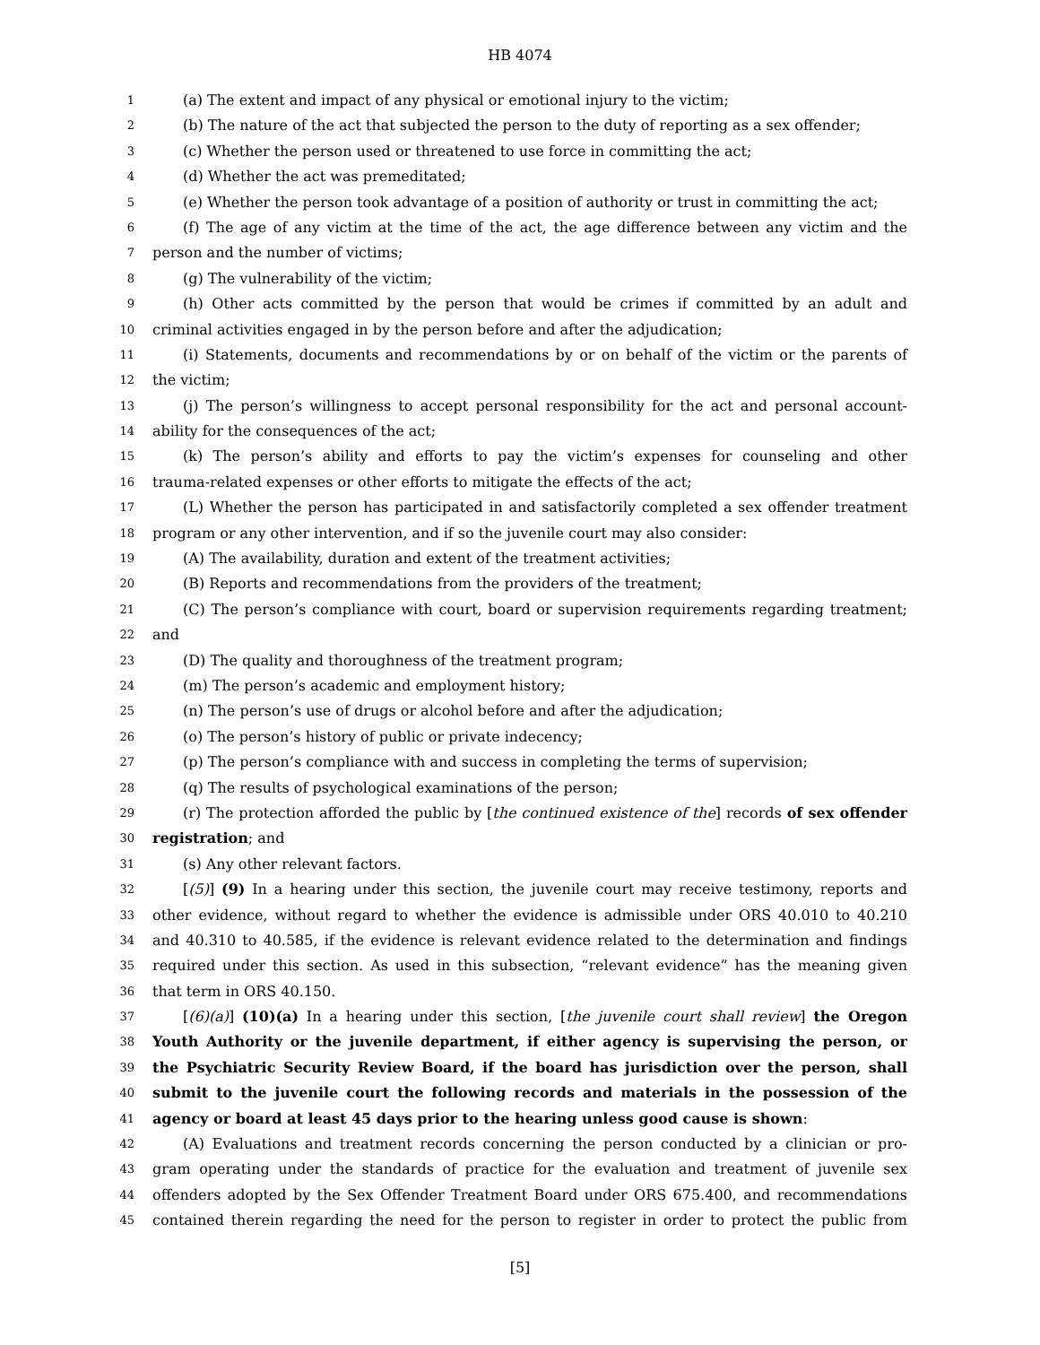HB 4074
1 (a) The extent and impact of any physical or emotional injury to the victim;
2 (b) The nature of the act that subjected the person to the duty of reporting as a sex offender;
3 (c) Whether the person used or threatened to use force in committing the act;
4 (d) Whether the act was premeditated;
5 (e) Whether the person took advantage of a position of authority or trust in committing the act;
6 (f) The age of any victim at the time of the act, the age difference between any victim and the
7 person and the number of victims;
8 (g) The vulnerability of the victim;
9 (h) Other acts committed by the person that would be crimes if committed by an adult and
10 criminal activities engaged in by the person before and after the adjudication;
11 (i) Statements, documents and recommendations by or on behalf of the victim or the parents of
12 the victim;
13 (j) The person’s willingness to accept personal responsibility for the act and personal account-
14 ability for the consequences of the act;
15 (k) The person’s ability and efforts to pay the victim’s expenses for counseling and other
16 trauma-related expenses or other efforts to mitigate the effects of the act;
17 (L) Whether the person has participated in and satisfactorily completed a sex offender treatment
18 program or any other intervention, and if so the juvenile court may also consider:
19 (A) The availability, duration and extent of the treatment activities;
20 (B) Reports and recommendations from the providers of the treatment;
21 (C) The person’s compliance with court, board or supervision requirements regarding treatment;
22 and
23 (D) The quality and thoroughness of the treatment program;
24 (m) The person’s academic and employment history;
25 (n) The person’s use of drugs or alcohol before and after the adjudication;
26 (o) The person’s history of public or private indecency;
27 (p) The person’s compliance with and success in completing the terms of supervision;
28 (q) The results of psychological examinations of the person;
29 (r) The protection afforded the public by [the continued existence of the] records of sex offender
30 registration; and
31 (s) Any other relevant factors.
32 [(5)] (9) In a hearing under this section, the juvenile court may receive testimony, reports and
33 other evidence, without regard to whether the evidence is admissible under ORS 40.010 to 40.210
34 and 40.310 to 40.585, if the evidence is relevant evidence related to the determination and findings
35 required under this section. As used in this subsection, “relevant evidence” has the meaning given
36 that term in ORS 40.150.
37 [(6)(a)] (10)(a) In a hearing under this section, [the juvenile court shall review] the Oregon
38 Youth Authority or the juvenile department, if either agency is supervising the person, or
39 the Psychiatric Security Review Board, if the board has jurisdiction over the person, shall
40 submit to the juvenile court the following records and materials in the possession of the
41 agency or board at least 45 days prior to the hearing unless good cause is shown:
42 (A) Evaluations and treatment records concerning the person conducted by a clinician or pro-
43 gram operating under the standards of practice for the evaluation and treatment of juvenile sex
44 offenders adopted by the Sex Offender Treatment Board under ORS 675.400, and recommendations
45 contained therein regarding the need for the person to register in order to protect the public from
[5]